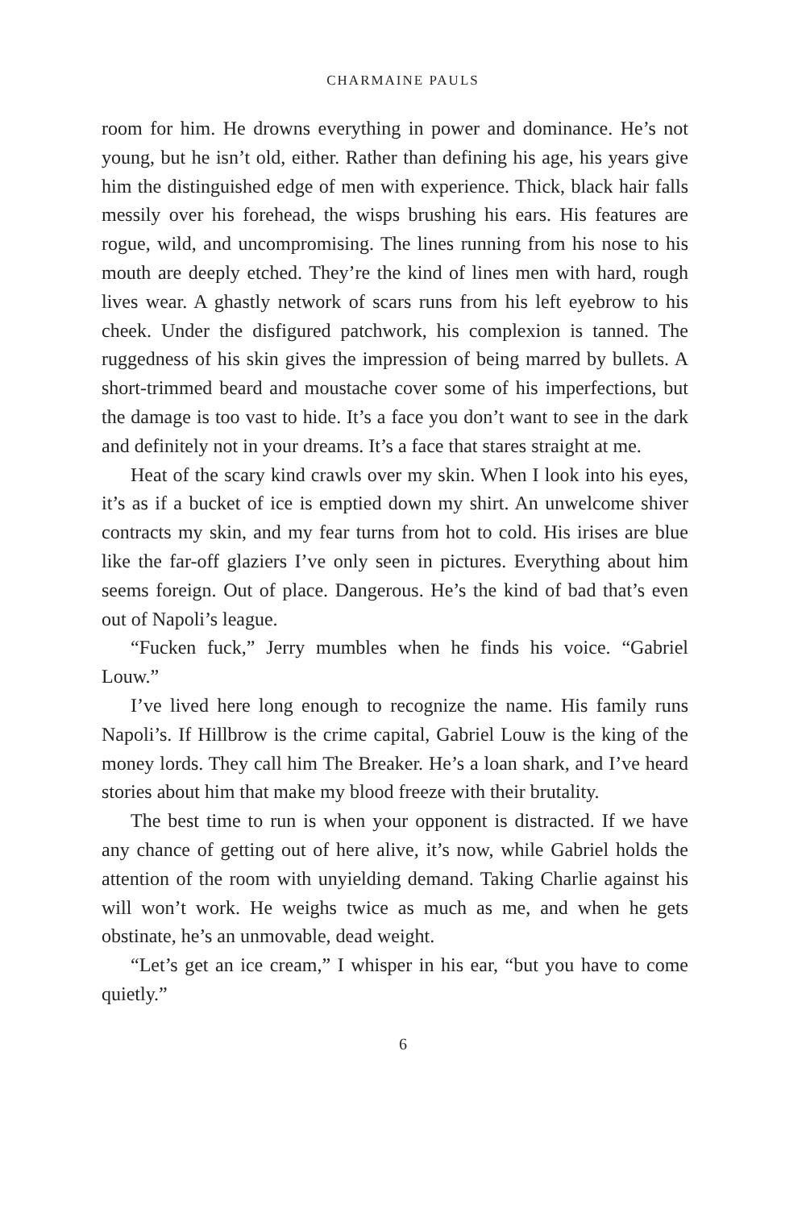CHARMAINE PAULS
room for him. He drowns everything in power and dominance. He’s not young, but he isn’t old, either. Rather than defining his age, his years give him the distinguished edge of men with experience. Thick, black hair falls messily over his forehead, the wisps brushing his ears. His features are rogue, wild, and uncompromising. The lines running from his nose to his mouth are deeply etched. They’re the kind of lines men with hard, rough lives wear. A ghastly network of scars runs from his left eyebrow to his cheek. Under the disfigured patchwork, his complexion is tanned. The ruggedness of his skin gives the impression of being marred by bullets. A short-trimmed beard and moustache cover some of his imperfections, but the damage is too vast to hide. It’s a face you don’t want to see in the dark and definitely not in your dreams. It’s a face that stares straight at me.
Heat of the scary kind crawls over my skin. When I look into his eyes, it’s as if a bucket of ice is emptied down my shirt. An unwelcome shiver contracts my skin, and my fear turns from hot to cold. His irises are blue like the far-off glaziers I’ve only seen in pictures. Everything about him seems foreign. Out of place. Dangerous. He’s the kind of bad that’s even out of Napoli’s league.
“Fucken fuck,” Jerry mumbles when he finds his voice. “Gabriel Louw.”
I’ve lived here long enough to recognize the name. His family runs Napoli’s. If Hillbrow is the crime capital, Gabriel Louw is the king of the money lords. They call him The Breaker. He’s a loan shark, and I’ve heard stories about him that make my blood freeze with their brutality.
The best time to run is when your opponent is distracted. If we have any chance of getting out of here alive, it’s now, while Gabriel holds the attention of the room with unyielding demand. Taking Charlie against his will won’t work. He weighs twice as much as me, and when he gets obstinate, he’s an unmovable, dead weight.
“Let’s get an ice cream,” I whisper in his ear, “but you have to come quietly.”
6